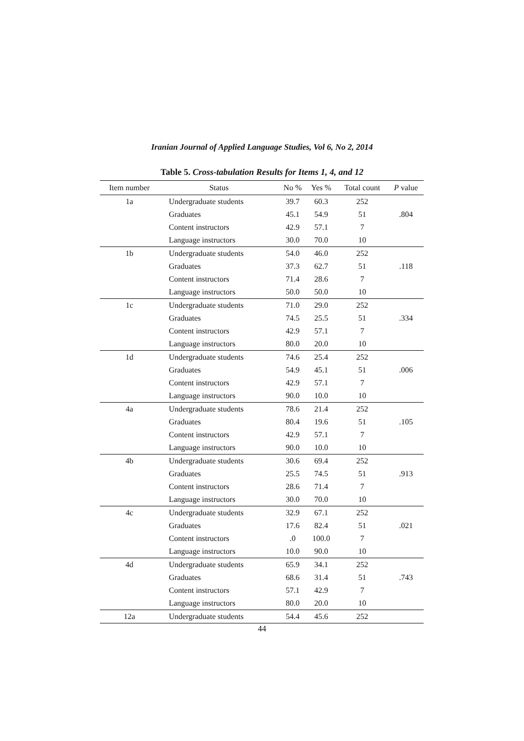Iranian Journal of Applied Language Studies, Vol 6, No 2, 2014
Table 5. Cross-tabulation Results for Items 1, 4, and 12
| Item number | Status | No % | Yes % | Total count | P value |
| --- | --- | --- | --- | --- | --- |
| 1a | Undergraduate students | 39.7 | 60.3 | 252 | |
| | Graduates | 45.1 | 54.9 | 51 | .804 |
| | Content instructors | 42.9 | 57.1 | 7 | |
| | Language instructors | 30.0 | 70.0 | 10 | |
| 1b | Undergraduate students | 54.0 | 46.0 | 252 | |
| | Graduates | 37.3 | 62.7 | 51 | .118 |
| | Content instructors | 71.4 | 28.6 | 7 | |
| | Language instructors | 50.0 | 50.0 | 10 | |
| 1c | Undergraduate students | 71.0 | 29.0 | 252 | |
| | Graduates | 74.5 | 25.5 | 51 | .334 |
| | Content instructors | 42.9 | 57.1 | 7 | |
| | Language instructors | 80.0 | 20.0 | 10 | |
| 1d | Undergraduate students | 74.6 | 25.4 | 252 | |
| | Graduates | 54.9 | 45.1 | 51 | .006 |
| | Content instructors | 42.9 | 57.1 | 7 | |
| | Language instructors | 90.0 | 10.0 | 10 | |
| 4a | Undergraduate students | 78.6 | 21.4 | 252 | |
| | Graduates | 80.4 | 19.6 | 51 | .105 |
| | Content instructors | 42.9 | 57.1 | 7 | |
| | Language instructors | 90.0 | 10.0 | 10 | |
| 4b | Undergraduate students | 30.6 | 69.4 | 252 | |
| | Graduates | 25.5 | 74.5 | 51 | .913 |
| | Content instructors | 28.6 | 71.4 | 7 | |
| | Language instructors | 30.0 | 70.0 | 10 | |
| 4c | Undergraduate students | 32.9 | 67.1 | 252 | |
| | Graduates | 17.6 | 82.4 | 51 | .021 |
| | Content instructors | .0 | 100.0 | 7 | |
| | Language instructors | 10.0 | 90.0 | 10 | |
| 4d | Undergraduate students | 65.9 | 34.1 | 252 | |
| | Graduates | 68.6 | 31.4 | 51 | .743 |
| | Content instructors | 57.1 | 42.9 | 7 | |
| | Language instructors | 80.0 | 20.0 | 10 | |
| 12a | Undergraduate students | 54.4 | 45.6 | 252 | |
44